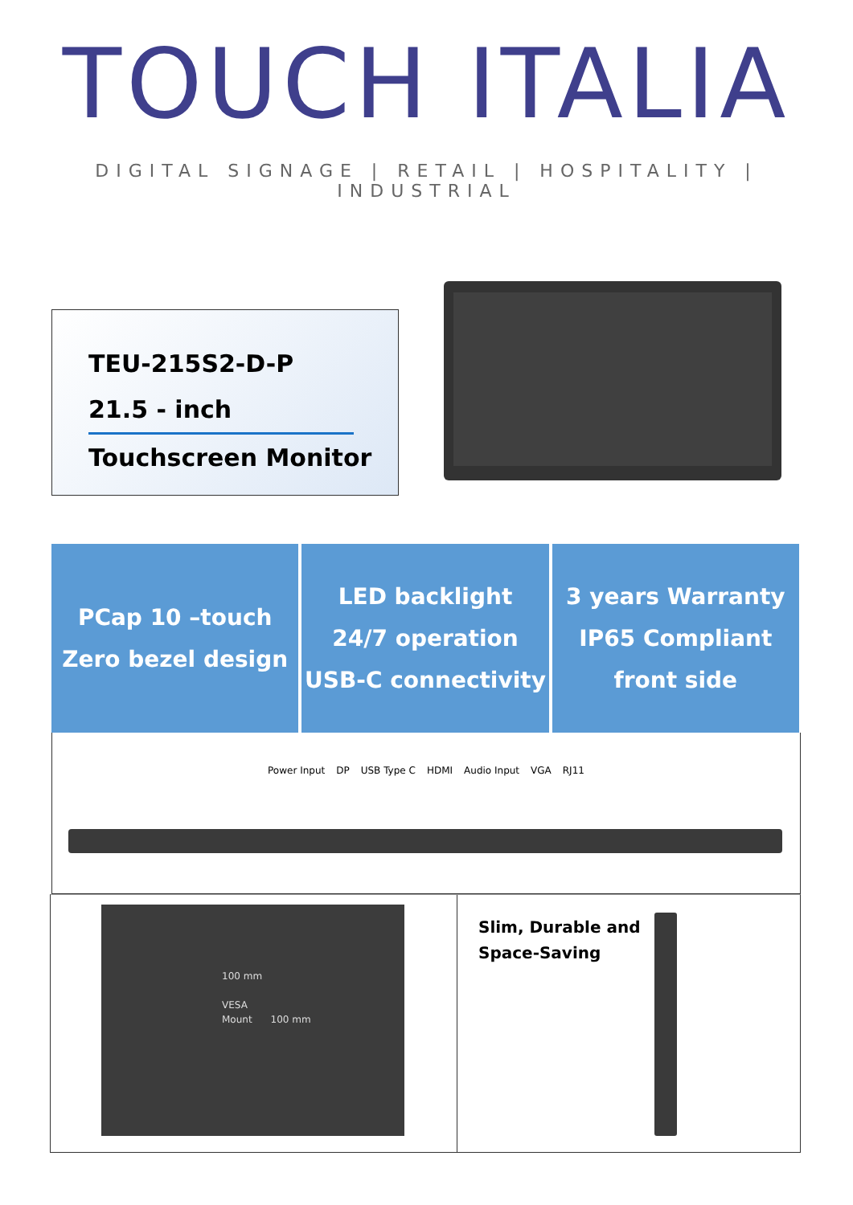TOUCH ITALIA
DIGITAL SIGNAGE | RETAIL | HOSPITALITY | INDUSTRIAL
TEU-215S2-D-P
21.5 - inch
Touchscreen Monitor
PCap 10 –touch
Zero bezel design
LED backlight
24/7 operation
USB-C connectivity
3 years Warranty
IP65 Compliant
front side
Power Input DP USB Type C HDMI Audio Input VGA RJ11
100 mm
VESA
Mount 100 mm
Slim, Durable and
Space-Saving